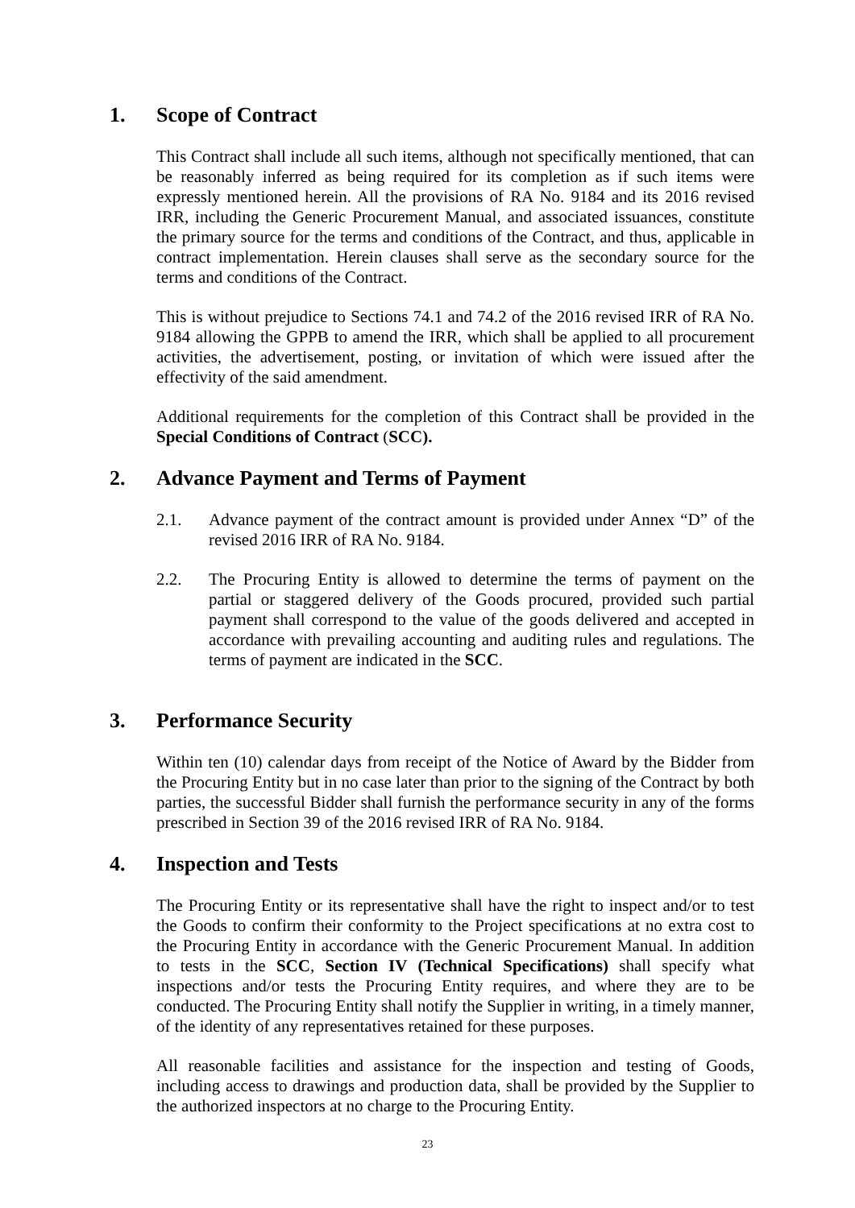1. Scope of Contract
This Contract shall include all such items, although not specifically mentioned, that can be reasonably inferred as being required for its completion as if such items were expressly mentioned herein. All the provisions of RA No. 9184 and its 2016 revised IRR, including the Generic Procurement Manual, and associated issuances, constitute the primary source for the terms and conditions of the Contract, and thus, applicable in contract implementation. Herein clauses shall serve as the secondary source for the terms and conditions of the Contract.
This is without prejudice to Sections 74.1 and 74.2 of the 2016 revised IRR of RA No. 9184 allowing the GPPB to amend the IRR, which shall be applied to all procurement activities, the advertisement, posting, or invitation of which were issued after the effectivity of the said amendment.
Additional requirements for the completion of this Contract shall be provided in the Special Conditions of Contract (SCC).
2. Advance Payment and Terms of Payment
2.1. Advance payment of the contract amount is provided under Annex “D” of the revised 2016 IRR of RA No. 9184.
2.2. The Procuring Entity is allowed to determine the terms of payment on the partial or staggered delivery of the Goods procured, provided such partial payment shall correspond to the value of the goods delivered and accepted in accordance with prevailing accounting and auditing rules and regulations. The terms of payment are indicated in the SCC.
3. Performance Security
Within ten (10) calendar days from receipt of the Notice of Award by the Bidder from the Procuring Entity but in no case later than prior to the signing of the Contract by both parties, the successful Bidder shall furnish the performance security in any of the forms prescribed in Section 39 of the 2016 revised IRR of RA No. 9184.
4. Inspection and Tests
The Procuring Entity or its representative shall have the right to inspect and/or to test the Goods to confirm their conformity to the Project specifications at no extra cost to the Procuring Entity in accordance with the Generic Procurement Manual. In addition to tests in the SCC, Section IV (Technical Specifications) shall specify what inspections and/or tests the Procuring Entity requires, and where they are to be conducted. The Procuring Entity shall notify the Supplier in writing, in a timely manner, of the identity of any representatives retained for these purposes.
All reasonable facilities and assistance for the inspection and testing of Goods, including access to drawings and production data, shall be provided by the Supplier to the authorized inspectors at no charge to the Procuring Entity.
23